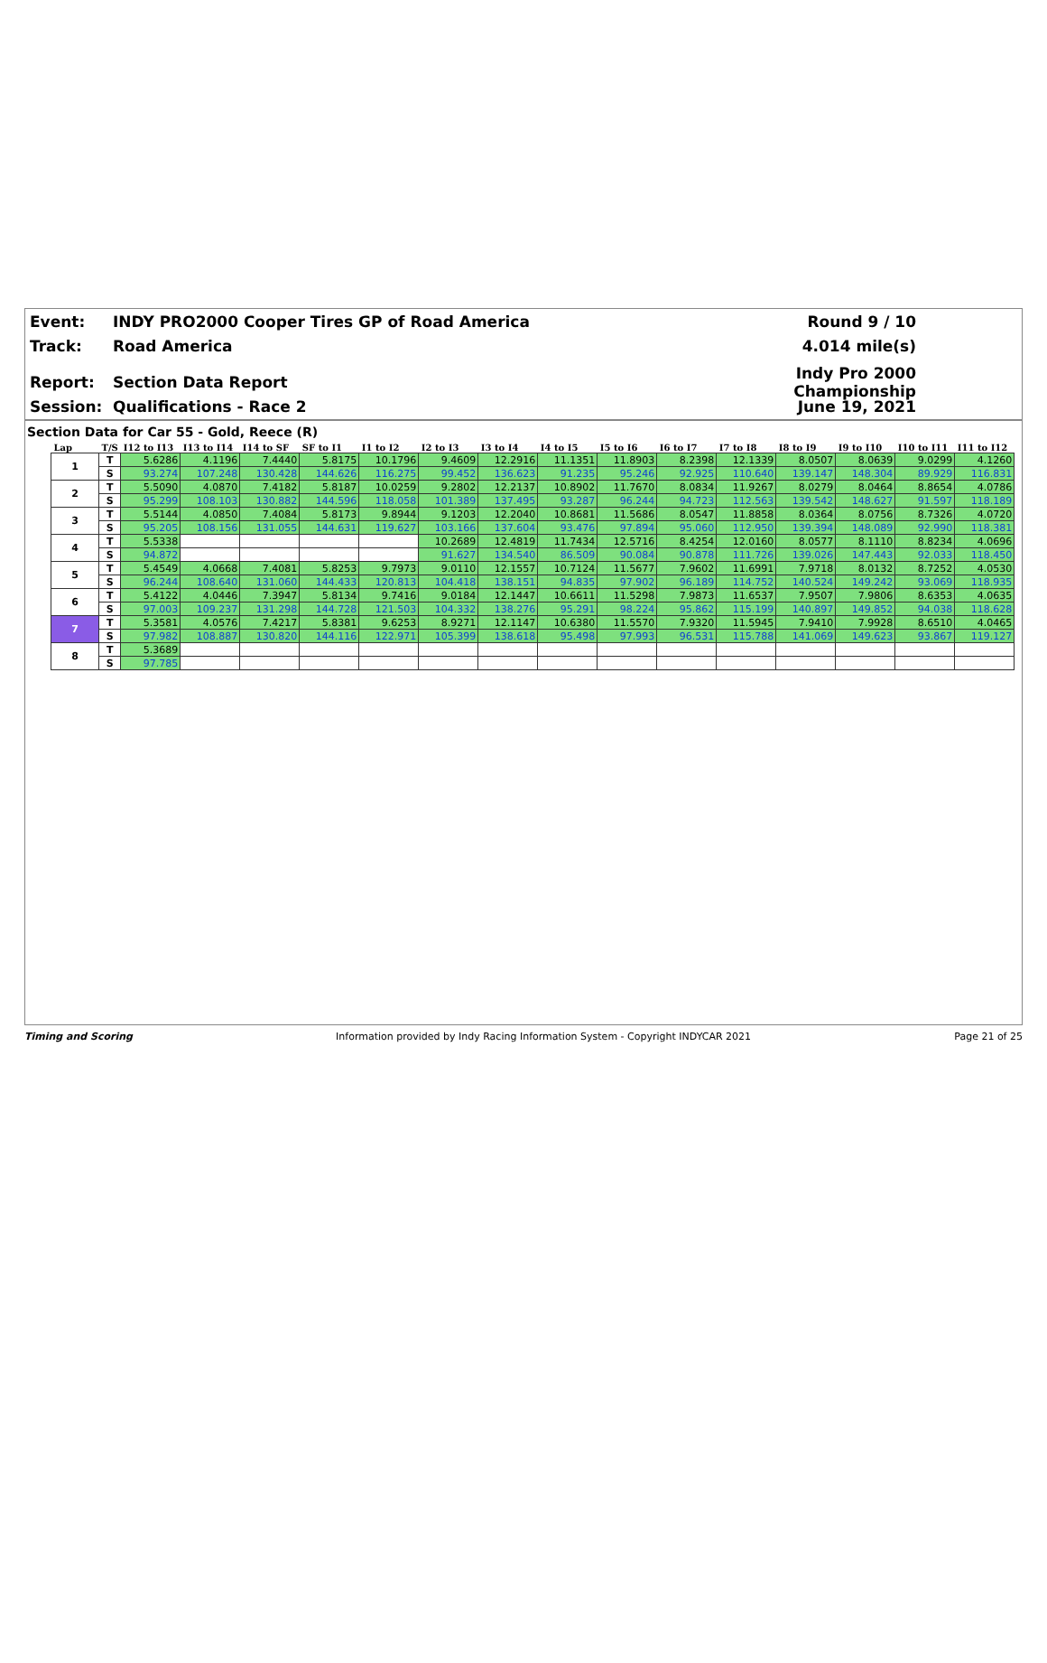Event: INDY PRO2000 Cooper Tires GP of Road America Round 9 / 10
Track: Road America 4.014 mile(s)
Report: Section Data Report Indy Pro 2000 Championship
Session: Qualifications - Race 2 June 19, 2021
Section Data for Car 55 - Gold, Reece (R)
| Lap | T/S | I12 to I13 | I13 to I14 | I14 to SF | SF to I1 | I1 to I2 | I2 to I3 | I3 to I4 | I4 to I5 | I5 to I6 | I6 to I7 | I7 to I8 | I8 to I9 | I9 to I10 | I10 to I11 | I11 to I12 |
| --- | --- | --- | --- | --- | --- | --- | --- | --- | --- | --- | --- | --- | --- | --- | --- | --- |
| 1 | T | 5.6286 | 4.1196 | 7.4440 | 5.8175 | 10.1796 | 9.4609 | 12.2916 | 11.1351 | 11.8903 | 8.2398 | 12.1339 | 8.0507 | 8.0639 | 9.0299 | 4.1260 |
| | S | 93.274 | 107.248 | 130.428 | 144.626 | 116.275 | 99.452 | 136.623 | 91.235 | 95.246 | 92.925 | 110.640 | 139.147 | 148.304 | 89.929 | 116.831 |
| 2 | T | 5.5090 | 4.0870 | 7.4182 | 5.8187 | 10.0259 | 9.2802 | 12.2137 | 10.8902 | 11.7670 | 8.0834 | 11.9267 | 8.0279 | 8.0464 | 8.8654 | 4.0786 |
| | S | 95.299 | 108.103 | 130.882 | 144.596 | 118.058 | 101.389 | 137.495 | 93.287 | 96.244 | 94.723 | 112.563 | 139.542 | 148.627 | 91.597 | 118.189 |
| 3 | T | 5.5144 | 4.0850 | 7.4084 | 5.8173 | 9.8944 | 9.1203 | 12.2040 | 10.8681 | 11.5686 | 8.0547 | 11.8858 | 8.0364 | 8.0756 | 8.7326 | 4.0720 |
| | S | 95.205 | 108.156 | 131.055 | 144.631 | 119.627 | 103.166 | 137.604 | 93.476 | 97.894 | 95.060 | 112.950 | 139.394 | 148.089 | 92.990 | 118.381 |
| 4 | T | 5.5338 | | | | | 10.2689 | 12.4819 | 11.7434 | 12.5716 | 8.4254 | 12.0160 | 8.0577 | 8.1110 | 8.8234 | 4.0696 |
| | S | 94.872 | | | | | 91.627 | 134.540 | 86.509 | 90.084 | 90.878 | 111.726 | 139.026 | 147.443 | 92.033 | 118.450 |
| 5 | T | 5.4549 | 4.0668 | 7.4081 | 5.8253 | 9.7973 | 9.0110 | 12.1557 | 10.7124 | 11.5677 | 7.9602 | 11.6991 | 7.9718 | 8.0132 | 8.7252 | 4.0530 |
| | S | 96.244 | 108.640 | 131.060 | 144.433 | 120.813 | 104.418 | 138.151 | 94.835 | 97.902 | 96.189 | 114.752 | 140.524 | 149.242 | 93.069 | 118.935 |
| 6 | T | 5.4122 | 4.0446 | 7.3947 | 5.8134 | 9.7416 | 9.0184 | 12.1447 | 10.6611 | 11.5298 | 7.9873 | 11.6537 | 7.9507 | 7.9806 | 8.6353 | 4.0635 |
| | S | 97.003 | 109.237 | 131.298 | 144.728 | 121.503 | 104.332 | 138.276 | 95.291 | 98.224 | 95.862 | 115.199 | 140.897 | 149.852 | 94.038 | 118.628 |
| 7 | T | 5.3581 | 4.0576 | 7.4217 | 5.8381 | 9.6253 | 8.9271 | 12.1147 | 10.6380 | 11.5570 | 7.9320 | 11.5945 | 7.9410 | 7.9928 | 8.6510 | 4.0465 |
| | S | 97.982 | 108.887 | 130.820 | 144.116 | 122.971 | 105.399 | 138.618 | 95.498 | 97.993 | 96.531 | 115.788 | 141.069 | 149.623 | 93.867 | 119.127 |
| 8 | T | 5.3689 | | | | | | | | | | | | | | |
| | S | 97.785 | | | | | | | | | | | | | | |
Timing and Scoring Information provided by Indy Racing Information System - Copyright INDYCAR 2021 Page 21 of 25